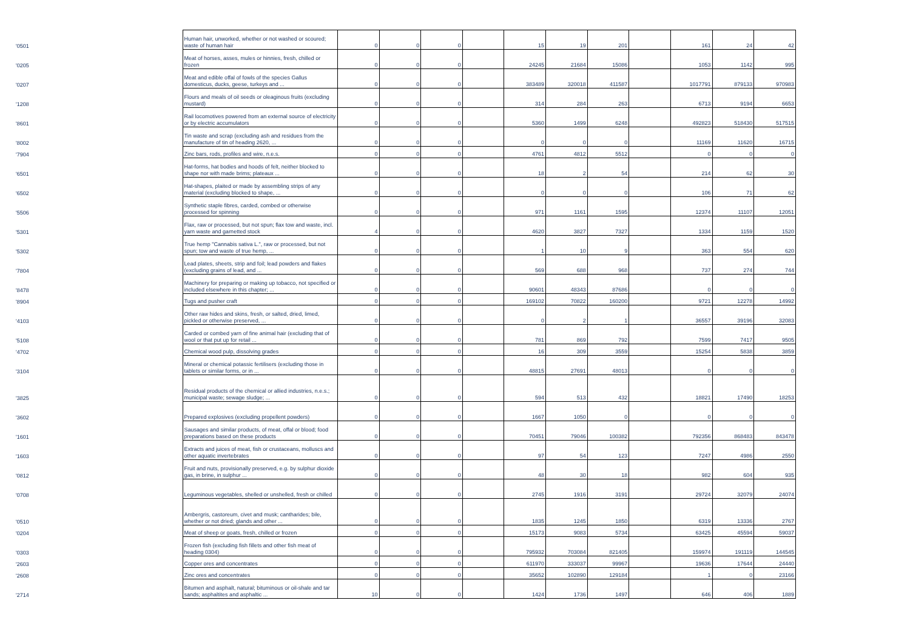| '0501 | Human hair, unworked, whether or not washed or scoured; waste of human hair | 0 | 0 | 0 | | 15 | 19 | 201 | | 161 | 24 | 42 |
| '0205 | Meat of horses, asses, mules or hinnies, fresh, chilled or frozen | 0 | 0 | 0 | | 24245 | 21684 | 15086 | | 1053 | 1142 | 995 |
| '0207 | Meat and edible offal of fowls of the species Gallus domesticus, ducks, geese, turkeys and ... | 0 | 0 | 0 | | 383489 | 320018 | 411587 | | 1017791 | 879133 | 970983 |
| '1208 | Flours and meals of oil seeds or oleaginous fruits (excluding mustard) | 0 | 0 | 0 | | 314 | 284 | 263 | | 6713 | 9194 | 6653 |
| '8601 | Rail locomotives powered from an external source of electricity or by electric accumulators | 0 | 0 | 0 | | 5360 | 1499 | 6248 | | 492823 | 518430 | 517515 |
| '8002 | Tin waste and scrap (excluding ash and residues from the manufacture of tin of heading 2620, ... | 0 | 0 | 0 | | 0 | 0 | 0 | | 11169 | 11620 | 16715 |
| '7904 | Zinc bars, rods, profiles and wire, n.e.s. | 0 | 0 | 0 | | 4761 | 4812 | 5512 | | 0 | 0 | 0 |
| '6501 | Hat-forms, hat bodies and hoods of felt, neither blocked to shape nor with made brims; plateaux ... | 0 | 0 | 0 | | 18 | 2 | 54 | | 214 | 62 | 30 |
| '6502 | Hat-shapes, plaited or made by assembling strips of any material (excluding blocked to shape, ... | 0 | 0 | 0 | | 0 | 0 | 0 | | 106 | 71 | 62 |
| '5506 | Synthetic staple fibres, carded, combed or otherwise processed for spinning | 0 | 0 | 0 | | 971 | 1161 | 1595 | | 12374 | 11107 | 12051 |
| '5301 | Flax, raw or processed, but not spun; flax tow and waste, incl. yarn waste and garnetted stock | 4 | 0 | 0 | | 4620 | 3827 | 7327 | | 1334 | 1159 | 1520 |
| '5302 | True hemp "Cannabis sativa L.", raw or processed, but not spun; tow and waste of true hemp, ... | 0 | 0 | 0 | | 1 | 10 | 9 | | 363 | 554 | 620 |
| '7804 | Lead plates, sheets, strip and foil; lead powders and flakes (excluding grains of lead, and ... | 0 | 0 | 0 | | 569 | 688 | 968 | | 737 | 274 | 744 |
| '8478 | Machinery for preparing or making up tobacco, not specified or included elsewhere in this chapter; ... | 0 | 0 | 0 | | 90601 | 48343 | 87686 | | 0 | 0 | 0 |
| '8904 | Tugs and pusher craft | 0 | 0 | 0 | | 169102 | 70822 | 160200 | | 9721 | 12278 | 14992 |
| '4103 | Other raw hides and skins, fresh, or salted, dried, limed, pickled or otherwise preserved, ... | 0 | 0 | 0 | | 0 | 2 | 1 | | 36557 | 39196 | 32083 |
| '5108 | Carded or combed yarn of fine animal hair (excluding that of wool or that put up for retail ... | 0 | 0 | 0 | | 781 | 869 | 792 | | 7599 | 7417 | 9505 |
| '4702 | Chemical wood pulp, dissolving grades | 0 | 0 | 0 | | 16 | 309 | 3559 | | 15254 | 5838 | 3859 |
| '3104 | Mineral or chemical potassic fertilisers (excluding those in tablets or similar forms, or in ... | 0 | 0 | 0 | | 48815 | 27691 | 48013 | | 0 | 0 | 0 |
| '3825 | Residual products of the chemical or allied industries, n.e.s.; municipal waste; sewage sludge; ... | 0 | 0 | 0 | | 594 | 513 | 432 | | 18821 | 17490 | 18253 |
| '3602 | Prepared explosives (excluding propellent powders) | 0 | 0 | 0 | | 1667 | 1050 | 0 | | 0 | 0 | 0 |
| '1601 | Sausages and similar products, of meat, offal or blood; food preparations based on these products | 0 | 0 | 0 | | 70451 | 79046 | 100382 | | 792356 | 868483 | 843478 |
| '1603 | Extracts and juices of meat, fish or crustaceans, molluscs and other aquatic invertebrates | 0 | 0 | 0 | | 97 | 54 | 123 | | 7247 | 4986 | 2550 |
| '0812 | Fruit and nuts, provisionally preserved, e.g. by sulphur dioxide gas, in brine, in sulphur ... | 0 | 0 | 0 | | 48 | 30 | 18 | | 982 | 604 | 935 |
| '0708 | Leguminous vegetables, shelled or unshelled, fresh or chilled | 0 | 0 | 0 | | 2745 | 1916 | 3191 | | 29724 | 32079 | 24074 |
| '0510 | Ambergris, castoreum, civet and musk; cantharides; bile, whether or not dried; glands and other ... | 0 | 0 | 0 | | 1835 | 1245 | 1850 | | 6319 | 13336 | 2767 |
| '0204 | Meat of sheep or goats, fresh, chilled or frozen | 0 | 0 | 0 | | 15173 | 9083 | 5734 | | 63425 | 45594 | 59037 |
| '0303 | Frozen fish (excluding fish fillets and other fish meat of heading 0304) | 0 | 0 | 0 | | 795932 | 703084 | 821405 | | 159974 | 191119 | 144545 |
| '2603 | Copper ores and concentrates | 0 | 0 | 0 | | 611970 | 333037 | 99967 | | 19636 | 17644 | 24440 |
| '2608 | Zinc ores and concentrates | 0 | 0 | 0 | | 35652 | 102890 | 129184 | | 1 | 0 | 23166 |
| '2714 | Bitumen and asphalt, natural; bituminous or oil-shale and tar sands; asphaltites and asphaltic ... | 10 | 0 | 0 | | 1424 | 1736 | 1497 | | 646 | 406 | 1889 |